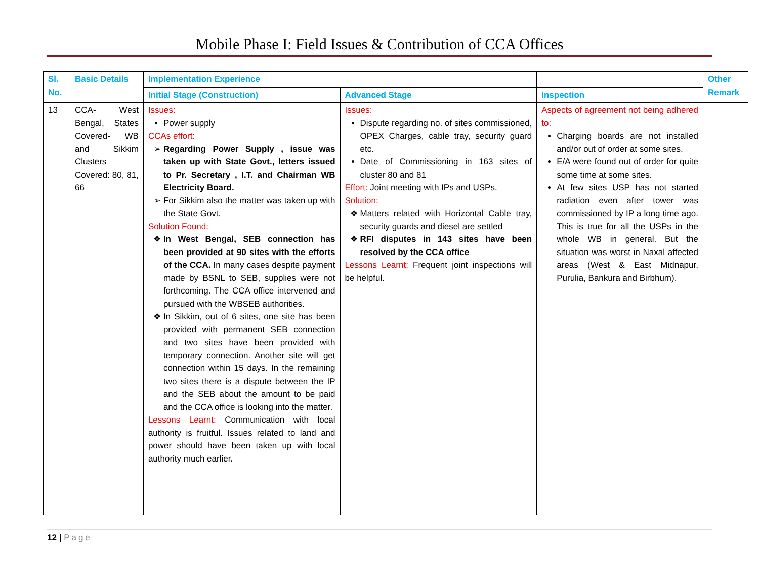Mobile Phase I: Field Issues & Contribution of CCA Offices
| Sl. No. | Basic Details | Implementation Experience | | | Other Remark |
| --- | --- | --- | --- | --- | --- |
| | | Initial Stage (Construction) | Advanced Stage | Inspection | |
| 13 | CCA- West Bengal, States Covered- WB and Sikkim Clusters Covered: 80, 81, 66 | Issues: Power supply CCAs effort: Regarding Power Supply , issue was taken up with State Govt., letters issued to Pr. Secretary , I.T. and Chairman WB Electricity Board. For Sikkim also the matter was taken up with the State Govt. Solution Found: In West Bengal, SEB connection has been provided at 90 sites with the efforts of the CCA. In many cases despite payment made by BSNL to SEB, supplies were not forthcoming. The CCA office intervened and pursued with the WBSEB authorities. In Sikkim, out of 6 sites, one site has been provided with permanent SEB connection and two sites have been provided with temporary connection. Another site will get connection within 15 days. In the remaining two sites there is a dispute between the IP and the SEB about the amount to be paid and the CCA office is looking into the matter. Lessons Learnt: Communication with local authority is fruitful. Issues related to land and power should have been taken up with local authority much earlier. | Issues: Dispute regarding no. of sites commissioned, OPEX Charges, cable tray, security guard etc. Date of Commissioning in 163 sites of cluster 80 and 81 Effort: Joint meeting with IPs and USPs. Solution: Matters related with Horizontal Cable tray, security guards and diesel are settled RFI disputes in 143 sites have been resolved by the CCA office Lessons Learnt: Frequent joint inspections will be helpful. | Aspects of agreement not being adhered to: Charging boards are not installed and/or out of order at some sites. E/A were found out of order for quite some time at some sites. At few sites USP has not started radiation even after tower was commissioned by IP a long time ago. This is true for all the USPs in the whole WB in general. But the situation was worst in Naxal affected areas (West & East Midnapur, Purulia, Bankura and Birbhum). | |
12 | Page